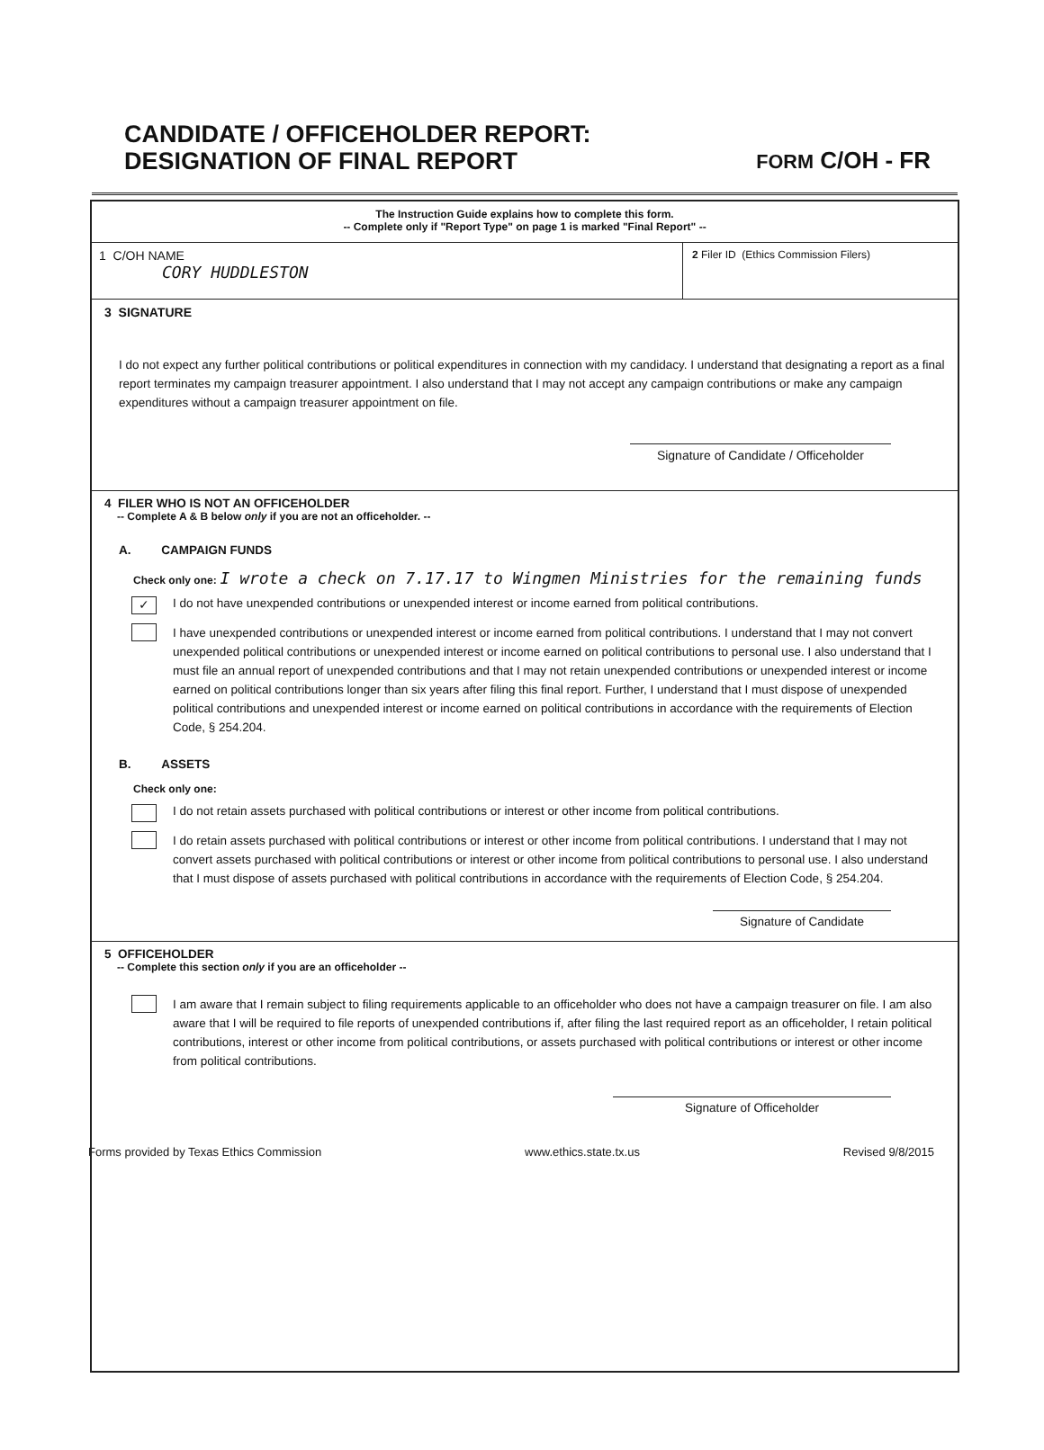CANDIDATE / OFFICEHOLDER REPORT:
DESIGNATION OF FINAL REPORT
FORM C/OH - FR
The Instruction Guide explains how to complete this form.
-- Complete only if "Report Type" on page 1 is marked "Final Report" --
1 C/OH NAME
CORY HUDDLESTON
2 Filer ID (Ethics Commission Filers)
3 SIGNATURE
I do not expect any further political contributions or political expenditures in connection with my candidacy. I understand that designating a report as a final report terminates my campaign treasurer appointment. I also understand that I may not accept any campaign contributions or make any campaign expenditures without a campaign treasurer appointment on file.
Signature of Candidate / Officeholder
4 FILER WHO IS NOT AN OFFICEHOLDER
-- Complete A & B below only if you are not an officeholder. --
A. CAMPAIGN FUNDS
Check only one: I wrote a check on 7.17.17 to Wingmen Ministries for the remaining funds
✓
I do not have unexpended contributions or unexpended interest or income earned from political contributions.
I have unexpended contributions or unexpended interest or income earned from political contributions. I understand that I may not convert unexpended political contributions or unexpended interest or income earned on political contributions to personal use. I also understand that I must file an annual report of unexpended contributions and that I may not retain unexpended contributions or unexpended interest or income earned on political contributions longer than six years after filing this final report. Further, I understand that I must dispose of unexpended political contributions and unexpended interest or income earned on political contributions in accordance with the requirements of Election Code, § 254.204.
B. ASSETS
Check only one:
I do not retain assets purchased with political contributions or interest or other income from political contributions.
I do retain assets purchased with political contributions or interest or other income from political contributions. I understand that I may not convert assets purchased with political contributions or interest or other income from political contributions to personal use. I also understand that I must dispose of assets purchased with political contributions in accordance with the requirements of Election Code, § 254.204.
Signature of Candidate
5 OFFICEHOLDER
-- Complete this section only if you are an officeholder --
I am aware that I remain subject to filing requirements applicable to an officeholder who does not have a campaign treasurer on file. I am also aware that I will be required to file reports of unexpended contributions if, after filing the last required report as an officeholder, I retain political contributions, interest or other income from political contributions, or assets purchased with political contributions or interest or other income from political contributions.
Signature of Officeholder
Forms provided by Texas Ethics Commission www.ethics.state.tx.us Revised 9/8/2015